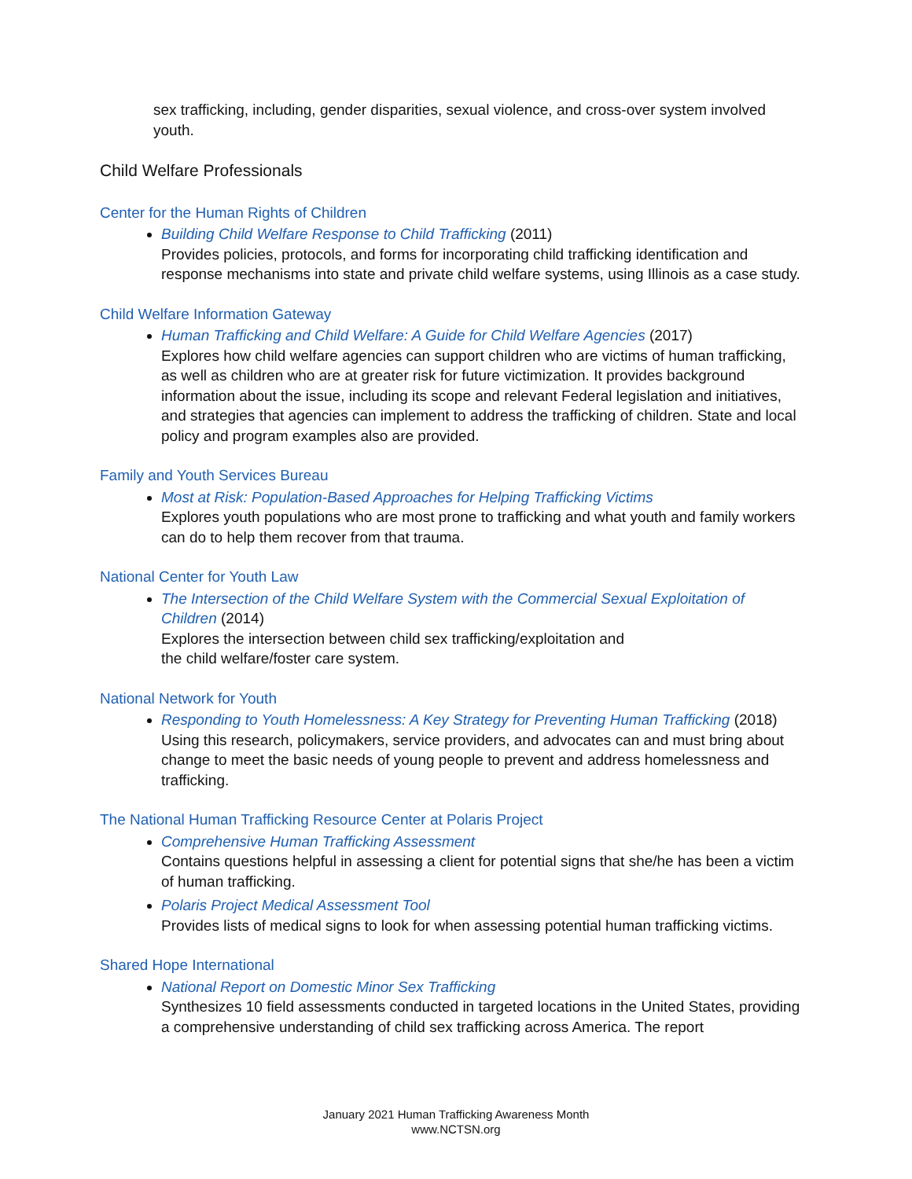sex trafficking, including, gender disparities, sexual violence, and cross-over system involved youth.
Child Welfare Professionals
Center for the Human Rights of Children
Building Child Welfare Response to Child Trafficking (2011)
Provides policies, protocols, and forms for incorporating child trafficking identification and response mechanisms into state and private child welfare systems, using Illinois as a case study.
Child Welfare Information Gateway
Human Trafficking and Child Welfare: A Guide for Child Welfare Agencies (2017)
Explores how child welfare agencies can support children who are victims of human trafficking, as well as children who are at greater risk for future victimization. It provides background information about the issue, including its scope and relevant Federal legislation and initiatives, and strategies that agencies can implement to address the trafficking of children. State and local policy and program examples also are provided.
Family and Youth Services Bureau
Most at Risk: Population-Based Approaches for Helping Trafficking Victims
Explores youth populations who are most prone to trafficking and what youth and family workers can do to help them recover from that trauma.
National Center for Youth Law
The Intersection of the Child Welfare System with the Commercial Sexual Exploitation of Children (2014)
Explores the intersection between child sex trafficking/exploitation and
the child welfare/foster care system.
National Network for Youth
Responding to Youth Homelessness: A Key Strategy for Preventing Human Trafficking (2018)
Using this research, policymakers, service providers, and advocates can and must bring about change to meet the basic needs of young people to prevent and address homelessness and trafficking.
The National Human Trafficking Resource Center at Polaris Project
Comprehensive Human Trafficking Assessment
Contains questions helpful in assessing a client for potential signs that she/he has been a victim of human trafficking.
Polaris Project Medical Assessment Tool
Provides lists of medical signs to look for when assessing potential human trafficking victims.
Shared Hope International
National Report on Domestic Minor Sex Trafficking
Synthesizes 10 field assessments conducted in targeted locations in the United States, providing a comprehensive understanding of child sex trafficking across America. The report
January 2021 Human Trafficking Awareness Month
www.NCTSN.org